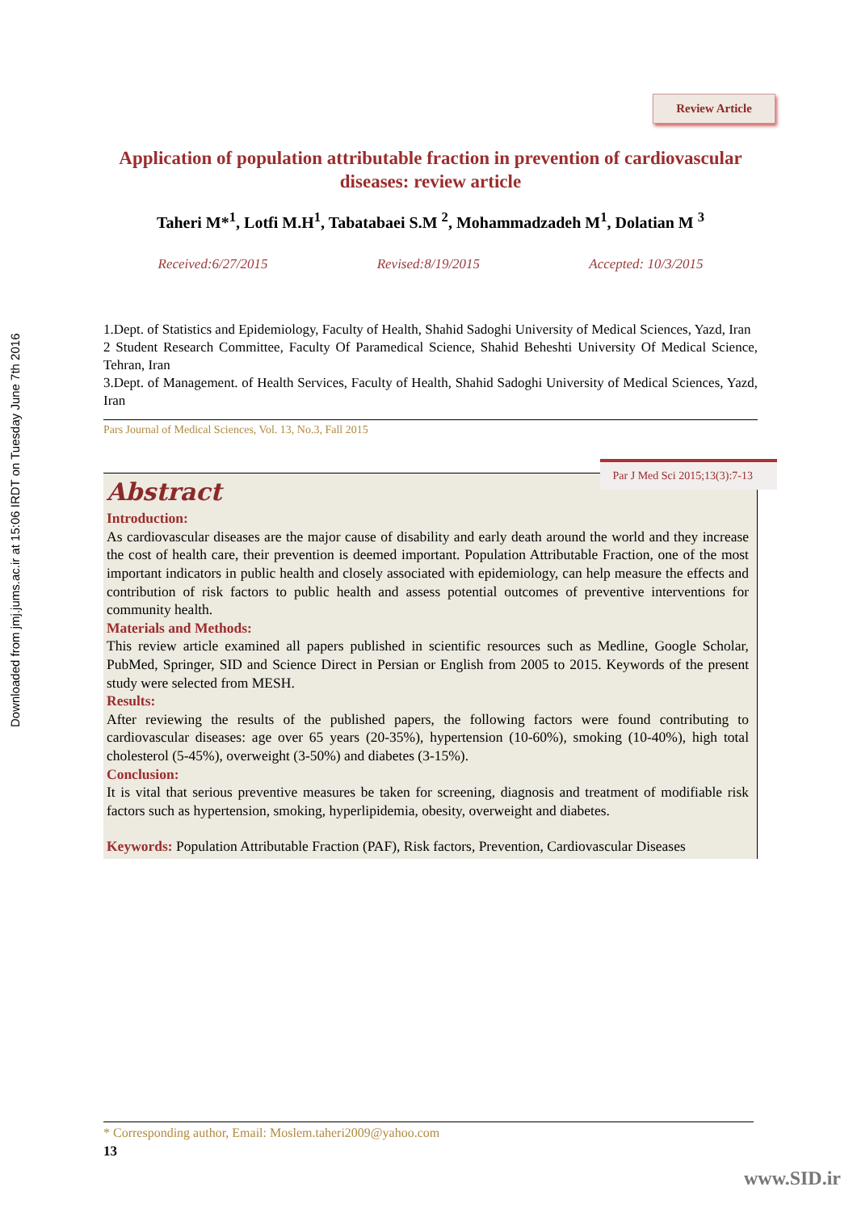Downloaded from jmj.jums.ac.ir at 15:06 IRDT on Tuesday June 7th 2016
Review Article
Application of population attributable fraction in prevention of cardiovascular diseases: review article
Taheri M*<sup>1</sup>, Lotfi M.H<sup>1</sup>, Tabatabaei S.M <sup>2</sup>, Mohammadzadeh M<sup>1</sup>, Dolatian M <sup>3</sup>
Received:6/27/2015 Revised:8/19/2015 Accepted: 10/3/2015
1.Dept. of Statistics and Epidemiology, Faculty of Health, Shahid Sadoghi University of Medical Sciences, Yazd, Iran
2 Student Research Committee, Faculty Of Paramedical Science, Shahid Beheshti University Of Medical Science, Tehran, Iran
3.Dept. of Management. of Health Services, Faculty of Health, Shahid Sadoghi University of Medical Sciences, Yazd, Iran
Pars Journal of Medical Sciences, Vol. 13, No.3, Fall 2015
Par J Med Sci 2015;13(3):7-13
Abstract
Introduction:
As cardiovascular diseases are the major cause of disability and early death around the world and they increase the cost of health care, their prevention is deemed important. Population Attributable Fraction, one of the most important indicators in public health and closely associated with epidemiology, can help measure the effects and contribution of risk factors to public health and assess potential outcomes of preventive interventions for community health.
Materials and Methods:
This review article examined all papers published in scientific resources such as Medline, Google Scholar, PubMed, Springer, SID and Science Direct in Persian or English from 2005 to 2015. Keywords of the present study were selected from MESH.
Results:
After reviewing the results of the published papers, the following factors were found contributing to cardiovascular diseases: age over 65 years (20-35%), hypertension (10-60%), smoking (10-40%), high total cholesterol (5-45%), overweight (3-50%) and diabetes (3-15%).
Conclusion:
It is vital that serious preventive measures be taken for screening, diagnosis and treatment of modifiable risk factors such as hypertension, smoking, hyperlipidemia, obesity, overweight and diabetes.
Keywords: Population Attributable Fraction (PAF), Risk factors, Prevention, Cardiovascular Diseases
* Corresponding author, Email: Moslem.taheri2009@yahoo.com
13
www.SID.ir